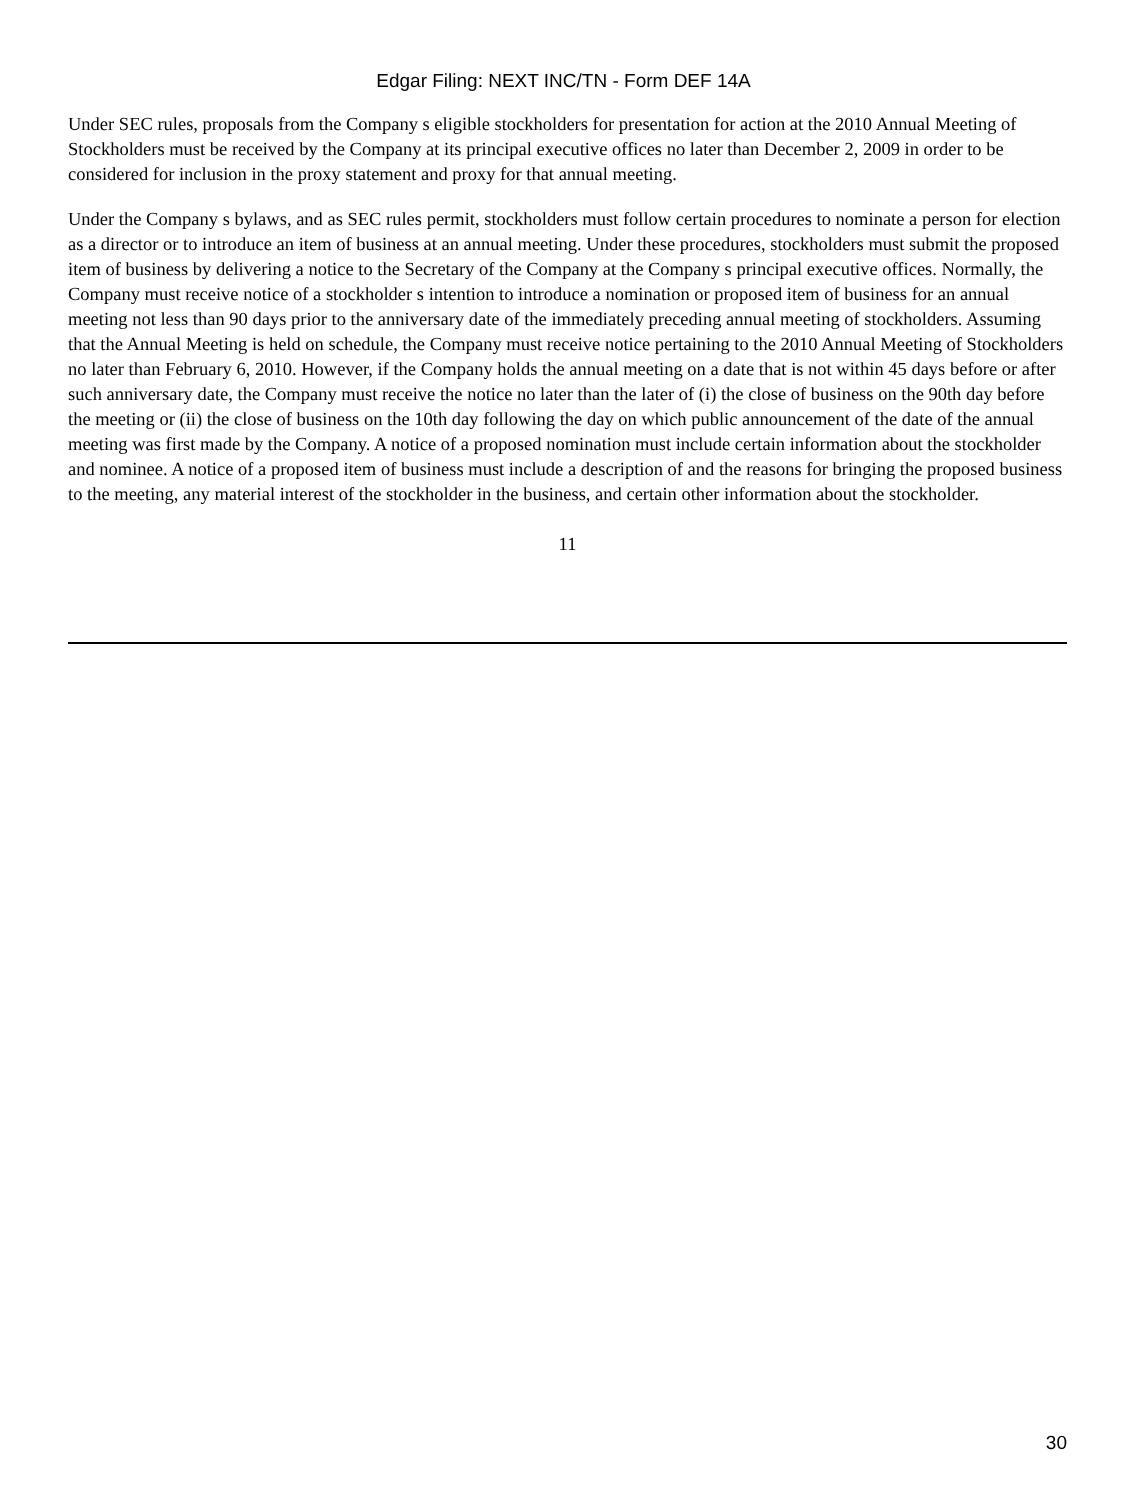Edgar Filing: NEXT INC/TN - Form DEF 14A
Under SEC rules, proposals from the Company s eligible stockholders for presentation for action at the 2010 Annual Meeting of Stockholders must be received by the Company at its principal executive offices no later than December 2, 2009 in order to be considered for inclusion in the proxy statement and proxy for that annual meeting.
Under the Company s bylaws, and as SEC rules permit, stockholders must follow certain procedures to nominate a person for election as a director or to introduce an item of business at an annual meeting. Under these procedures, stockholders must submit the proposed item of business by delivering a notice to the Secretary of the Company at the Company s principal executive offices. Normally, the Company must receive notice of a stockholder s intention to introduce a nomination or proposed item of business for an annual meeting not less than 90 days prior to the anniversary date of the immediately preceding annual meeting of stockholders. Assuming that the Annual Meeting is held on schedule, the Company must receive notice pertaining to the 2010 Annual Meeting of Stockholders no later than February 6, 2010. However, if the Company holds the annual meeting on a date that is not within 45 days before or after such anniversary date, the Company must receive the notice no later than the later of (i) the close of business on the 90th day before the meeting or (ii) the close of business on the 10th day following the day on which public announcement of the date of the annual meeting was first made by the Company. A notice of a proposed nomination must include certain information about the stockholder and nominee. A notice of a proposed item of business must include a description of and the reasons for bringing the proposed business to the meeting, any material interest of the stockholder in the business, and certain other information about the stockholder.
11
30